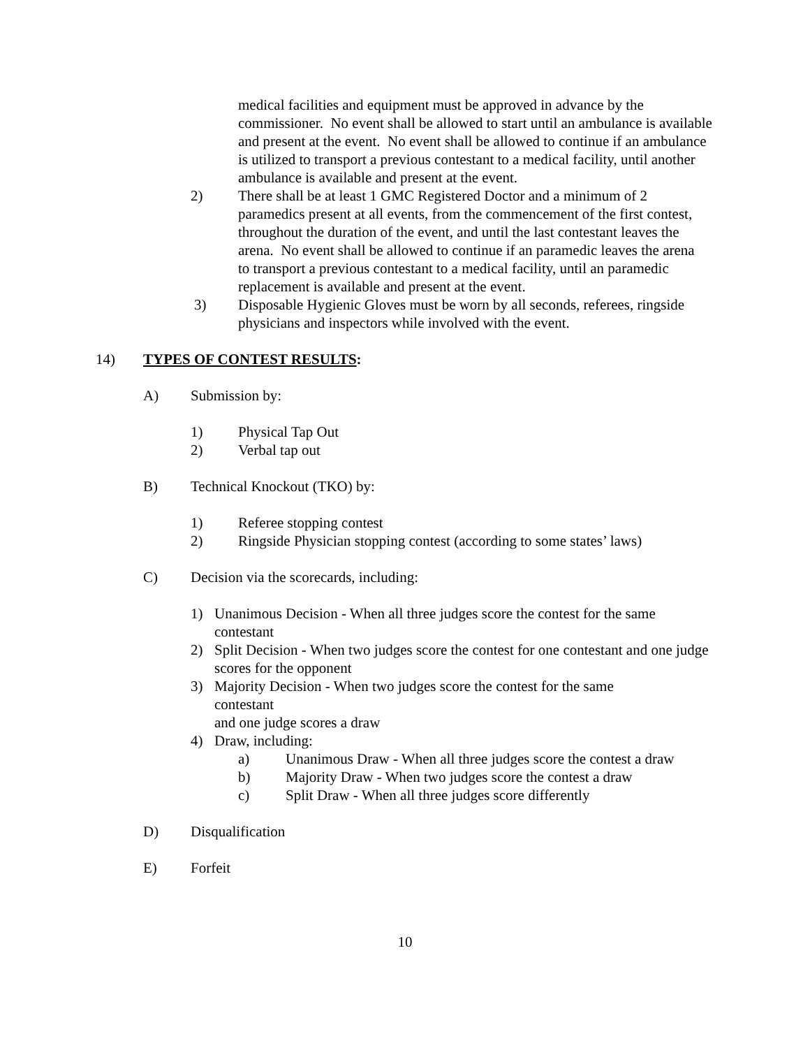medical facilities and equipment must be approved in advance by the commissioner. No event shall be allowed to start until an ambulance is available and present at the event. No event shall be allowed to continue if an ambulance is utilized to transport a previous contestant to a medical facility, until another ambulance is available and present at the event.
2) There shall be at least 1 GMC Registered Doctor and a minimum of 2 paramedics present at all events, from the commencement of the first contest, throughout the duration of the event, and until the last contestant leaves the arena. No event shall be allowed to continue if an paramedic leaves the arena to transport a previous contestant to a medical facility, until an paramedic replacement is available and present at the event.
3) Disposable Hygienic Gloves must be worn by all seconds, referees, ringside physicians and inspectors while involved with the event.
14) TYPES OF CONTEST RESULTS:
A) Submission by:
1) Physical Tap Out
2) Verbal tap out
B) Technical Knockout (TKO) by:
1) Referee stopping contest
2) Ringside Physician stopping contest (according to some states’ laws)
C) Decision via the scorecards, including:
1) Unanimous Decision - When all three judges score the contest for the same contestant
2) Split Decision - When two judges score the contest for one contestant and one judge scores for the opponent
3) Majority Decision - When two judges score the contest for the same contestant
and one judge scores a draw
4) Draw, including:
a) Unanimous Draw - When all three judges score the contest a draw
b) Majority Draw - When two judges score the contest a draw
c) Split Draw - When all three judges score differently
D) Disqualification
E) Forfeit
10